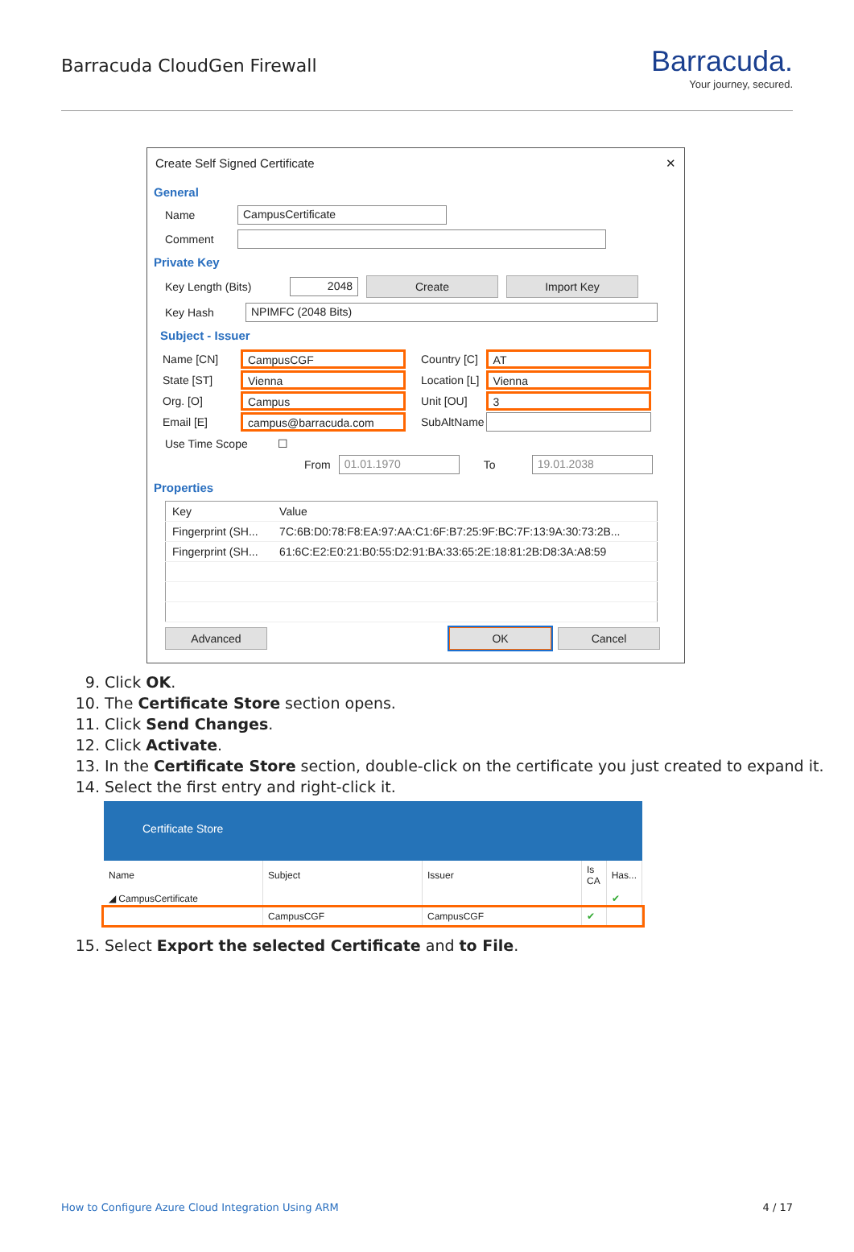Barracuda CloudGen Firewall
Barracuda.
Your journey, secured.
Create Self Signed Certificate ✕
General
Name
CampusCertificate
Comment
Private Key
Key Length (Bits)
2048
Create Import Key
Key Hash
NPIMFC (2048 Bits)
Subject - Issuer
| Name [CN] | CampusCGF | Country [C] | AT |
| State [ST] | Vienna | Location [L] | Vienna |
| Org. [O] | Campus | Unit [OU] | 3 |
| Email [E] | campus@barracuda.com | SubAltName | |
Use Time Scope ☐
From
01.01.1970
To
19.01.2038
Properties
| Key | Value |
| --- | --- |
| Fingerprint (SH... | 7C:6B:D0:78:F8:EA:97:AA:C1:6F:B7:25:9F:BC:7F:13:9A:30:73:2B... |
| Fingerprint (SH... | 61:6C:E2:E0:21:B0:55:D2:91:BA:33:65:2E:18:81:2B:D8:3A:A8:59 |
Advanced
OK Cancel
9. Click OK.
10. The Certificate Store section opens.
11. Click Send Changes.
12. Click Activate.
13. In the Certificate Store section, double-click on the certificate you just created to expand it.
14. Select the first entry and right-click it.
Certificate Store
| Name | Subject | Issuer | Is CA | Has... |
| --- | --- | --- | --- | --- |
| ◢ CampusCertificate | | | | ✔ |
| | CampusCGF | CampusCGF | ✔ | |
15. Select Export the selected Certificate and to File.
How to Configure Azure Cloud Integration Using ARM 4 / 17